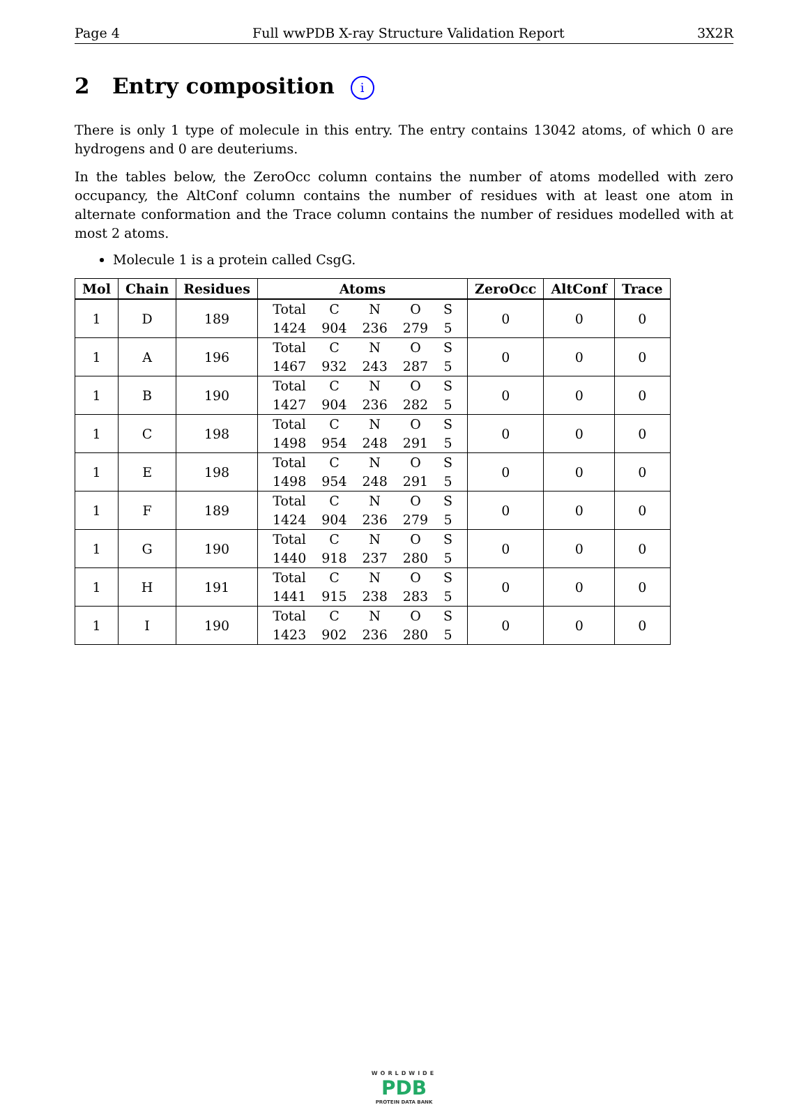Page 4 Full wwPDB X-ray Structure Validation Report 3X2R
2 Entry composition i
There is only 1 type of molecule in this entry. The entry contains 13042 atoms, of which 0 are hydrogens and 0 are deuteriums.
In the tables below, the ZeroOcc column contains the number of atoms modelled with zero occupancy, the AltConf column contains the number of residues with at least one atom in alternate conformation and the Trace column contains the number of residues modelled with at most 2 atoms.
Molecule 1 is a protein called CsgG.
| Mol | Chain | Residues | Atoms | ZeroOcc | AltConf | Trace |
| --- | --- | --- | --- | --- | --- | --- |
| 1 | D | 189 | / Total / C / N / O / S / / 1424 / 904 / 236 / 279 / 5 / | 0 | 0 | 0 |
| 1 | A | 196 | / Total / C / N / O / S / / 1467 / 932 / 243 / 287 / 5 / | 0 | 0 | 0 |
| 1 | B | 190 | / Total / C / N / O / S / / 1427 / 904 / 236 / 282 / 5 / | 0 | 0 | 0 |
| 1 | C | 198 | / Total / C / N / O / S / / 1498 / 954 / 248 / 291 / 5 / | 0 | 0 | 0 |
| 1 | E | 198 | / Total / C / N / O / S / / 1498 / 954 / 248 / 291 / 5 / | 0 | 0 | 0 |
| 1 | F | 189 | / Total / C / N / O / S / / 1424 / 904 / 236 / 279 / 5 / | 0 | 0 | 0 |
| 1 | G | 190 | / Total / C / N / O / S / / 1440 / 918 / 237 / 280 / 5 / | 0 | 0 | 0 |
| 1 | H | 191 | / Total / C / N / O / S / / 1441 / 915 / 238 / 283 / 5 / | 0 | 0 | 0 |
| 1 | I | 190 | / Total / C / N / O / S / / 1423 / 902 / 236 / 280 / 5 / | 0 | 0 | 0 |
WORLDWIDE
PDB
PROTEIN DATA BANK